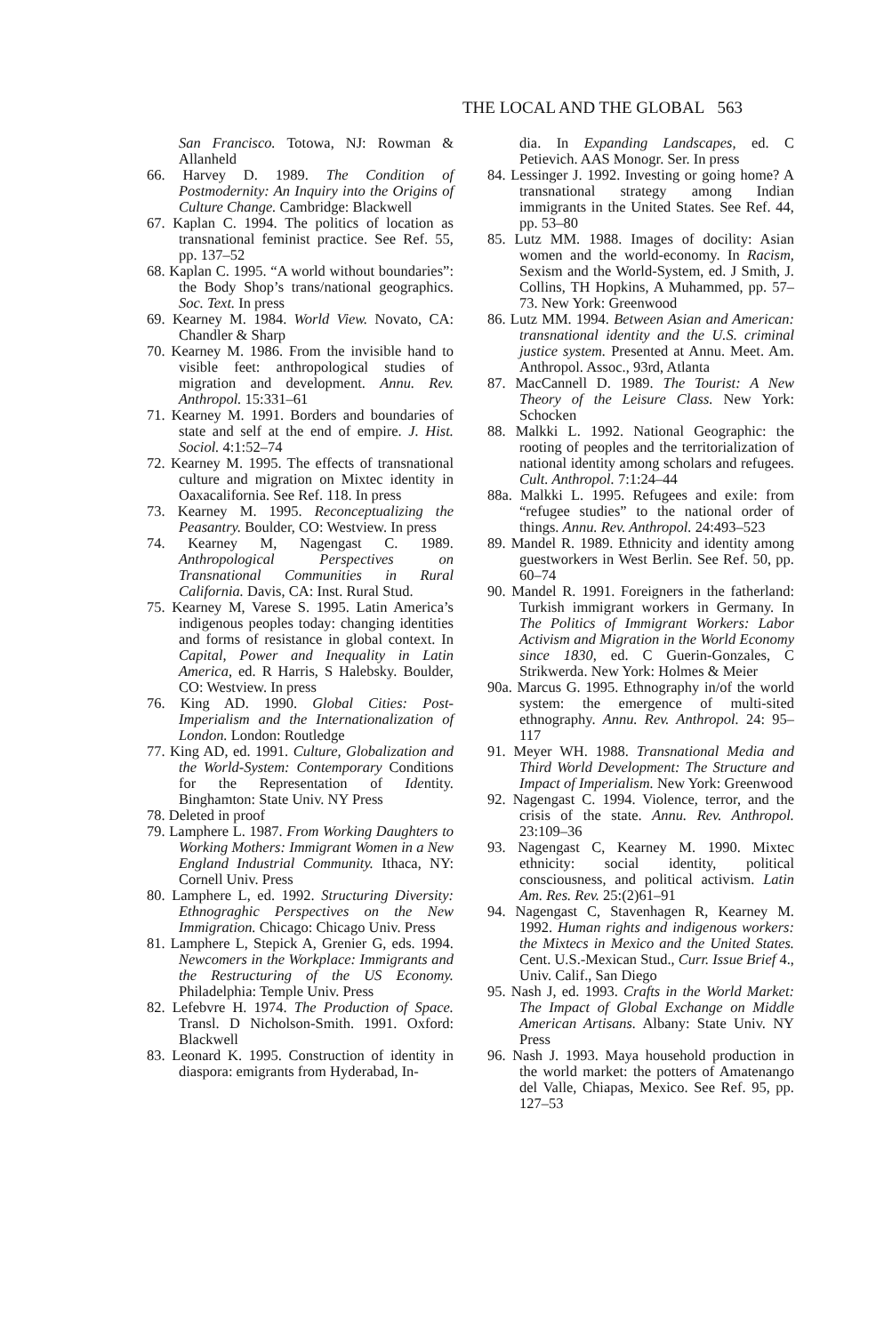THE LOCAL AND THE GLOBAL 563
San Francisco. Totowa, NJ: Rowman & Allanheld
66. Harvey D. 1989. The Condition of Postmodernity: An Inquiry into the Origins of Culture Change. Cambridge: Blackwell
67. Kaplan C. 1994. The politics of location as transnational feminist practice. See Ref. 55, pp. 137–52
68. Kaplan C. 1995. “A world without boundaries”: the Body Shop’s trans/national geographics. Soc. Text. In press
69. Kearney M. 1984. World View. Novato, CA: Chandler & Sharp
70. Kearney M. 1986. From the invisible hand to visible feet: anthropological studies of migration and development. Annu. Rev. Anthropol. 15:331–61
71. Kearney M. 1991. Borders and boundaries of state and self at the end of empire. J. Hist. Sociol. 4:1:52–74
72. Kearney M. 1995. The effects of transnational culture and migration on Mixtec identity in Oaxacalifornia. See Ref. 118. In press
73. Kearney M. 1995. Reconceptualizing the Peasantry. Boulder, CO: Westview. In press
74. Kearney M, Nagengast C. 1989. Anthropological Perspectives on Transnational Communities in Rural California. Davis, CA: Inst. Rural Stud.
75. Kearney M, Varese S. 1995. Latin America’s indigenous peoples today: changing identities and forms of resistance in global context. In Capital, Power and Inequality in Latin America, ed. R Harris, S Halebsky. Boulder, CO: Westview. In press
76. King AD. 1990. Global Cities: Post-Imperialism and the Internationalization of London. London: Routledge
77. King AD, ed. 1991. Culture, Globalization and the World-System: Contemporary Conditions for the Representation of Identity. Binghamton: State Univ. NY Press
78. Deleted in proof
79. Lamphere L. 1987. From Working Daughters to Working Mothers: Immigrant Women in a New England Industrial Community. Ithaca, NY: Cornell Univ. Press
80. Lamphere L, ed. 1992. Structuring Diversity: Ethnograghic Perspectives on the New Immigration. Chicago: Chicago Univ. Press
81. Lamphere L, Stepick A, Grenier G, eds. 1994. Newcomers in the Workplace: Immigrants and the Restructuring of the US Economy. Philadelphia: Temple Univ. Press
82. Lefebvre H. 1974. The Production of Space. Transl. D Nicholson-Smith. 1991. Oxford: Blackwell
83. Leonard K. 1995. Construction of identity in diaspora: emigrants from Hyderabad, In-
dia. In Expanding Landscapes, ed. C Petievich. AAS Monogr. Ser. In press
84. Lessinger J. 1992. Investing or going home? A transnational strategy among Indian immigrants in the United States. See Ref. 44, pp. 53–80
85. Lutz MM. 1988. Images of docility: Asian women and the world-economy. In Racism, Sexism and the World-System, ed. J Smith, J. Collins, TH Hopkins, A Muhammed, pp. 57–73. New York: Greenwood
86. Lutz MM. 1994. Between Asian and American: transnational identity and the U.S. criminal justice system. Presented at Annu. Meet. Am. Anthropol. Assoc., 93rd, Atlanta
87. MacCannell D. 1989. The Tourist: A New Theory of the Leisure Class. New York: Schocken
88. Malkki L. 1992. National Geographic: the rooting of peoples and the territorialization of national identity among scholars and refugees. Cult. Anthropol. 7:1:24–44
88a. Malkki L. 1995. Refugees and exile: from “refugee studies” to the national order of things. Annu. Rev. Anthropol. 24:493–523
89. Mandel R. 1989. Ethnicity and identity among guestworkers in West Berlin. See Ref. 50, pp. 60–74
90. Mandel R. 1991. Foreigners in the fatherland: Turkish immigrant workers in Germany. In The Politics of Immigrant Workers: Labor Activism and Migration in the World Economy since 1830, ed. C Guerin-Gonzales, C Strikwerda. New York: Holmes & Meier
90a. Marcus G. 1995. Ethnography in/of the world system: the emergence of multi-sited ethnography. Annu. Rev. Anthropol. 24: 95–117
91. Meyer WH. 1988. Transnational Media and Third World Development: The Structure and Impact of Imperialism. New York: Greenwood
92. Nagengast C. 1994. Violence, terror, and the crisis of the state. Annu. Rev. Anthropol. 23:109–36
93. Nagengast C, Kearney M. 1990. Mixtec ethnicity: social identity, political consciousness, and political activism. Latin Am. Res. Rev. 25:(2)61–91
94. Nagengast C, Stavenhagen R, Kearney M. 1992. Human rights and indigenous workers: the Mixtecs in Mexico and the United States. Cent. U.S.-Mexican Stud., Curr. Issue Brief 4., Univ. Calif., San Diego
95. Nash J, ed. 1993. Crafts in the World Market: The Impact of Global Exchange on Middle American Artisans. Albany: State Univ. NY Press
96. Nash J. 1993. Maya household production in the world market: the potters of Amatenango del Valle, Chiapas, Mexico. See Ref. 95, pp. 127–53